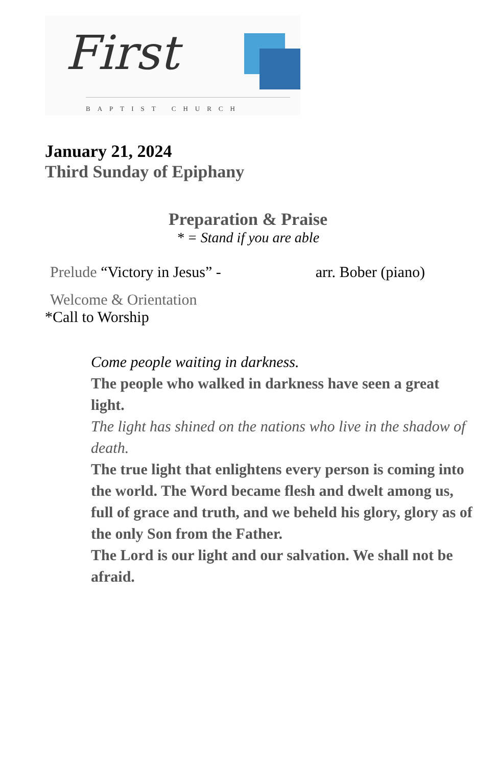First
BAPTIST CHURCH
January 21, 2024
Third Sunday of Epiphany
Preparation & Praise
* = Stand if you are able
Prelude “Victory in Jesus” - arr. Bober (piano)
Welcome & Orientation
*Call to Worship
Come people waiting in darkness.
The people who walked in darkness have seen a great light.
The light has shined on the nations who live in the shadow of death.
The true light that enlightens every person is coming into the world. The Word became flesh and dwelt among us, full of grace and truth, and we beheld his glory, glory as of the only Son from the Father.
The Lord is our light and our salvation. We shall not be afraid.